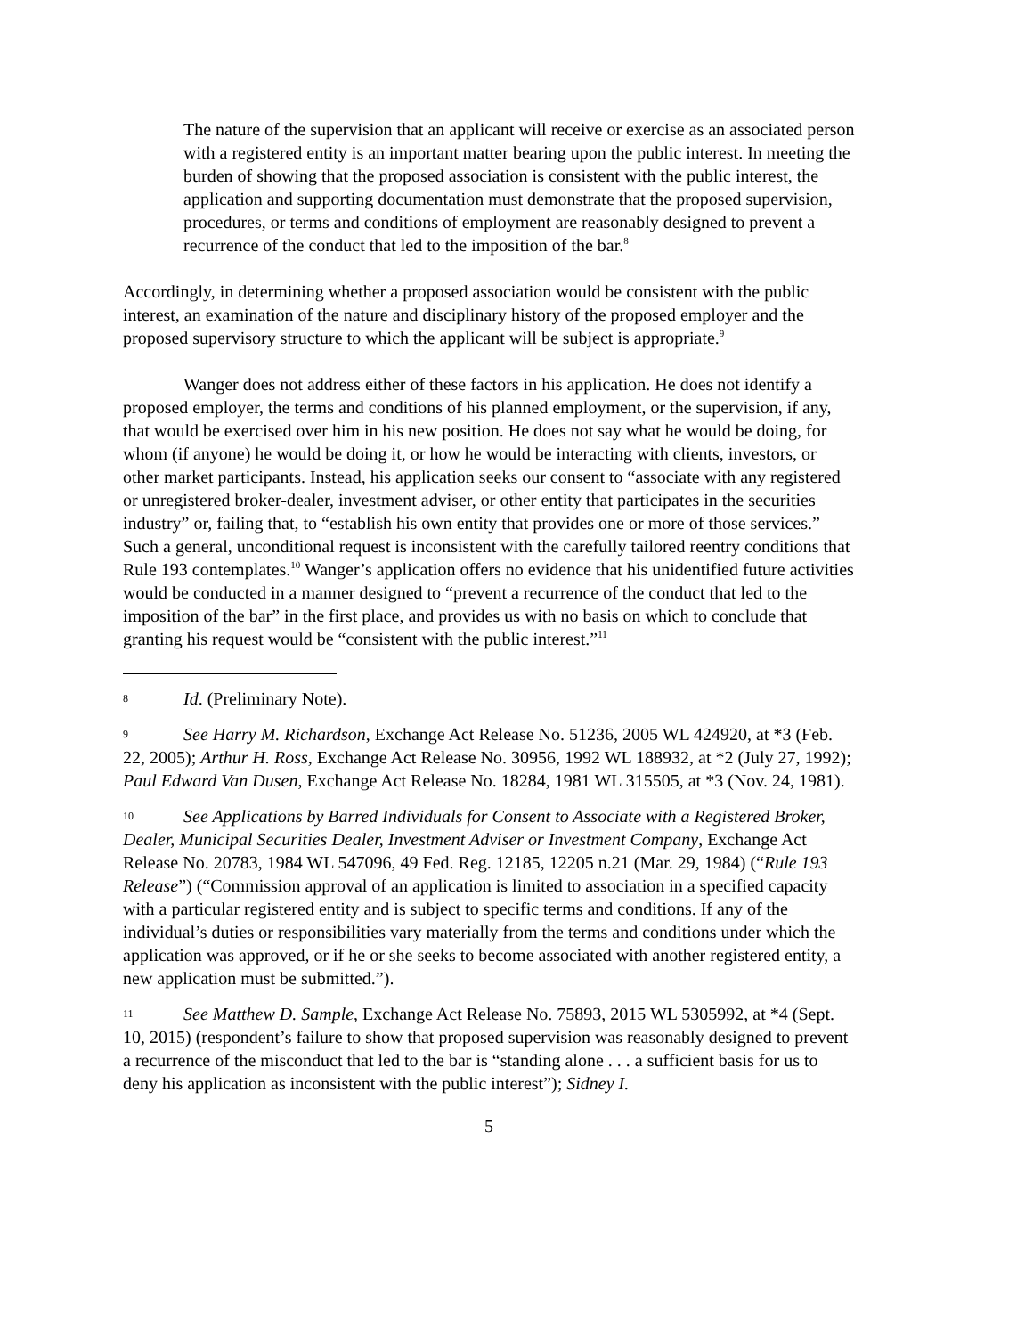The nature of the supervision that an applicant will receive or exercise as an associated person with a registered entity is an important matter bearing upon the public interest. In meeting the burden of showing that the proposed association is consistent with the public interest, the application and supporting documentation must demonstrate that the proposed supervision, procedures, or terms and conditions of employment are reasonably designed to prevent a recurrence of the conduct that led to the imposition of the bar.<sup>8</sup>
Accordingly, in determining whether a proposed association would be consistent with the public interest, an examination of the nature and disciplinary history of the proposed employer and the proposed supervisory structure to which the applicant will be subject is appropriate.<sup>9</sup>
Wanger does not address either of these factors in his application. He does not identify a proposed employer, the terms and conditions of his planned employment, or the supervision, if any, that would be exercised over him in his new position. He does not say what he would be doing, for whom (if anyone) he would be doing it, or how he would be interacting with clients, investors, or other market participants. Instead, his application seeks our consent to “associate with any registered or unregistered broker-dealer, investment adviser, or other entity that participates in the securities industry” or, failing that, to “establish his own entity that provides one or more of those services.” Such a general, unconditional request is inconsistent with the carefully tailored reentry conditions that Rule 193 contemplates.<sup>10</sup> Wanger’s application offers no evidence that his unidentified future activities would be conducted in a manner designed to “prevent a recurrence of the conduct that led to the imposition of the bar” in the first place, and provides us with no basis on which to conclude that granting his request would be “consistent with the public interest.”<sup>11</sup>
8 Id. (Preliminary Note).
9 See Harry M. Richardson, Exchange Act Release No. 51236, 2005 WL 424920, at *3 (Feb. 22, 2005); Arthur H. Ross, Exchange Act Release No. 30956, 1992 WL 188932, at *2 (July 27, 1992); Paul Edward Van Dusen, Exchange Act Release No. 18284, 1981 WL 315505, at *3 (Nov. 24, 1981).
10 See Applications by Barred Individuals for Consent to Associate with a Registered Broker, Dealer, Municipal Securities Dealer, Investment Adviser or Investment Company, Exchange Act Release No. 20783, 1984 WL 547096, 49 Fed. Reg. 12185, 12205 n.21 (Mar. 29, 1984) (“Rule 193 Release”) (“Commission approval of an application is limited to association in a specified capacity with a particular registered entity and is subject to specific terms and conditions. If any of the individual’s duties or responsibilities vary materially from the terms and conditions under which the application was approved, or if he or she seeks to become associated with another registered entity, a new application must be submitted.”).
11 See Matthew D. Sample, Exchange Act Release No. 75893, 2015 WL 5305992, at *4 (Sept. 10, 2015) (respondent’s failure to show that proposed supervision was reasonably designed to prevent a recurrence of the misconduct that led to the bar is “standing alone . . . a sufficient basis for us to deny his application as inconsistent with the public interest”); Sidney I.
5